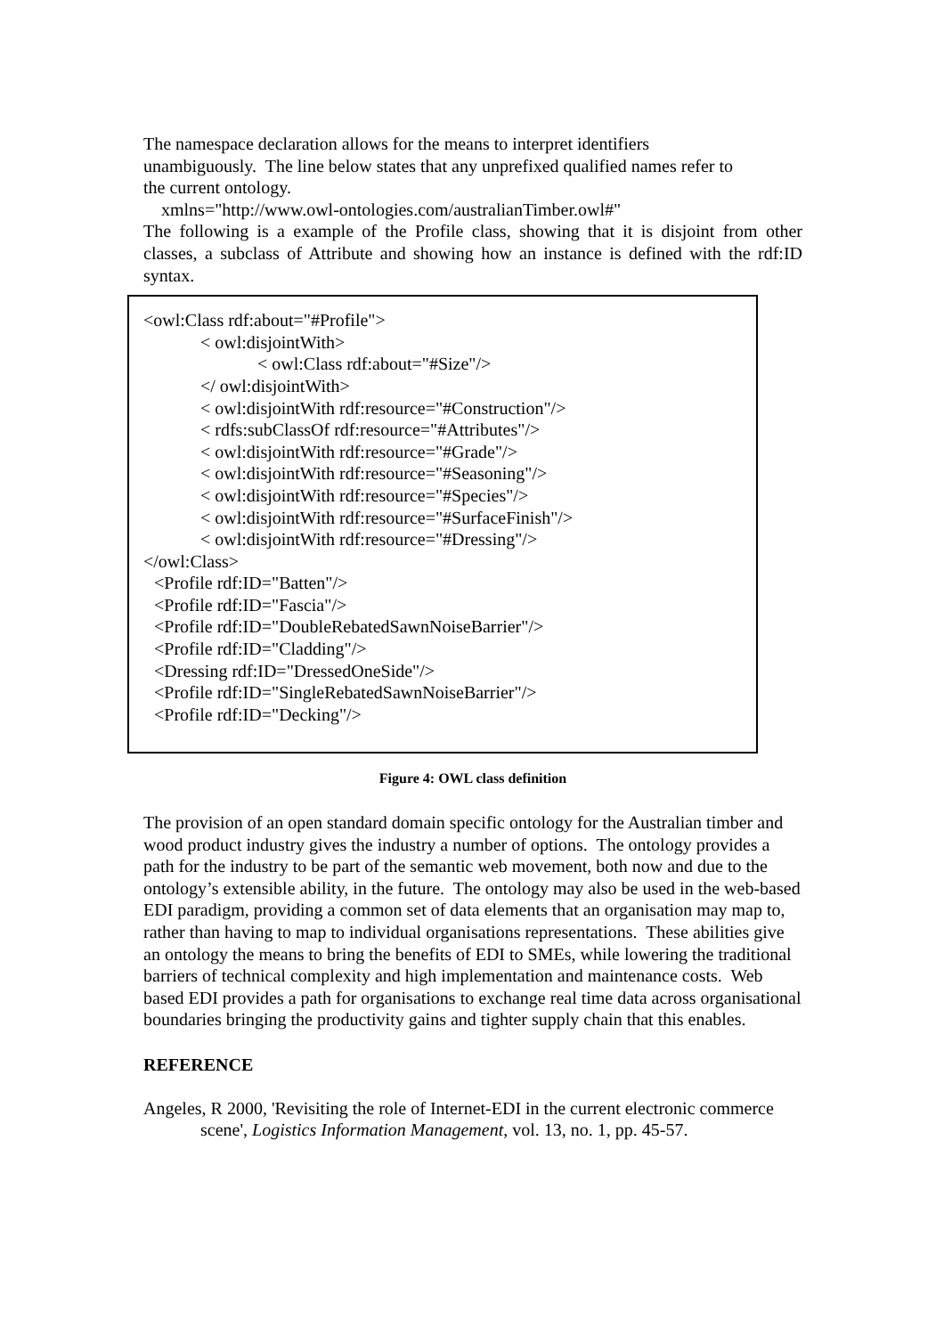The namespace declaration allows for the means to interpret identifiers
unambiguously. The line below states that any unprefixed qualified names refer to
the current ontology.
xmlns="http://www.owl-ontologies.com/australianTimber.owl#"
The following is a example of the Profile class, showing that it is disjoint from other classes, a subclass of Attribute and showing how an instance is defined with the rdf:ID syntax.
<owl:Class rdf:about="#Profile">
< owl:disjointWith>
< owl:Class rdf:about="#Size"/>
</ owl:disjointWith>
< owl:disjointWith rdf:resource="#Construction"/>
< rdfs:subClassOf rdf:resource="#Attributes"/>
< owl:disjointWith rdf:resource="#Grade"/>
< owl:disjointWith rdf:resource="#Seasoning"/>
< owl:disjointWith rdf:resource="#Species"/>
< owl:disjointWith rdf:resource="#SurfaceFinish"/>
< owl:disjointWith rdf:resource="#Dressing"/>
</owl:Class>
<Profile rdf:ID="Batten"/>
<Profile rdf:ID="Fascia"/>
<Profile rdf:ID="DoubleRebatedSawnNoiseBarrier"/>
<Profile rdf:ID="Cladding"/>
<Dressing rdf:ID="DressedOneSide"/>
<Profile rdf:ID="SingleRebatedSawnNoiseBarrier"/>
<Profile rdf:ID="Decking"/>
Figure 4: OWL class definition
The provision of an open standard domain specific ontology for the Australian timber and wood product industry gives the industry a number of options. The ontology provides a path for the industry to be part of the semantic web movement, both now and due to the ontology’s extensible ability, in the future. The ontology may also be used in the web-based EDI paradigm, providing a common set of data elements that an organisation may map to, rather than having to map to individual organisations representations. These abilities give an ontology the means to bring the benefits of EDI to SMEs, while lowering the traditional barriers of technical complexity and high implementation and maintenance costs. Web based EDI provides a path for organisations to exchange real time data across organisational boundaries bringing the productivity gains and tighter supply chain that this enables.
REFERENCE
Angeles, R 2000, 'Revisiting the role of Internet-EDI in the current electronic commerce scene', Logistics Information Management, vol. 13, no. 1, pp. 45-57.